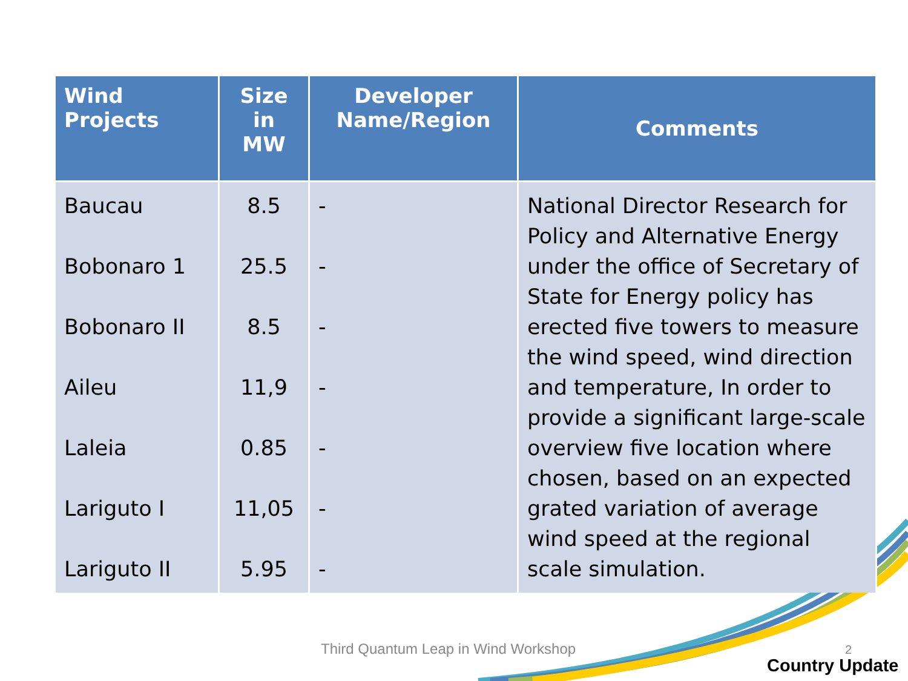| Wind Projects | Size in MW | Developer Name/Region | Comments |
| --- | --- | --- | --- |
| Baucau Bobonaro 1 Bobonaro II Aileu Laleia Lariguto I Lariguto II | 8.5 25.5 8.5 11,9 0.85 11,05 5.95 | - - - - - - - | National Director Research for Policy and Alternative Energy under the office of Secretary of State for Energy policy has erected five towers to measure the wind speed, wind direction and temperature, In order to provide a significant large-scale overview five location where chosen, based on an expected grated variation of average wind speed at the regional scale simulation. |
Third Quantum Leap in Wind Workshop
2
Country Update